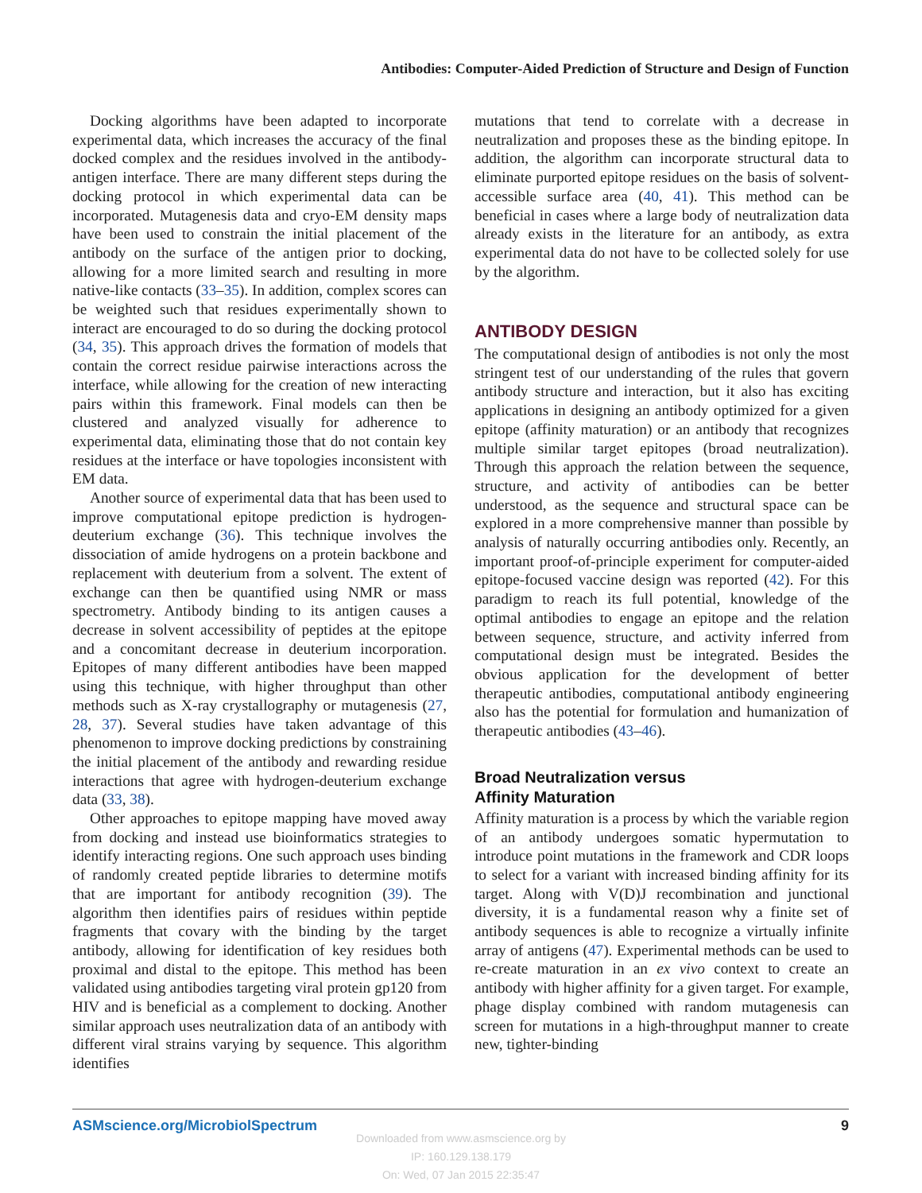Antibodies: Computer-Aided Prediction of Structure and Design of Function
Docking algorithms have been adapted to incorporate experimental data, which increases the accuracy of the final docked complex and the residues involved in the antibody-antigen interface. There are many different steps during the docking protocol in which experimental data can be incorporated. Mutagenesis data and cryo-EM density maps have been used to constrain the initial placement of the antibody on the surface of the antigen prior to docking, allowing for a more limited search and resulting in more native-like contacts (33–35). In addition, complex scores can be weighted such that residues experimentally shown to interact are encouraged to do so during the docking protocol (34, 35). This approach drives the formation of models that contain the correct residue pairwise interactions across the interface, while allowing for the creation of new interacting pairs within this framework. Final models can then be clustered and analyzed visually for adherence to experimental data, eliminating those that do not contain key residues at the interface or have topologies inconsistent with EM data.
Another source of experimental data that has been used to improve computational epitope prediction is hydrogen-deuterium exchange (36). This technique involves the dissociation of amide hydrogens on a protein backbone and replacement with deuterium from a solvent. The extent of exchange can then be quantified using NMR or mass spectrometry. Antibody binding to its antigen causes a decrease in solvent accessibility of peptides at the epitope and a concomitant decrease in deuterium incorporation. Epitopes of many different antibodies have been mapped using this technique, with higher throughput than other methods such as X-ray crystallography or mutagenesis (27, 28, 37). Several studies have taken advantage of this phenomenon to improve docking predictions by constraining the initial placement of the antibody and rewarding residue interactions that agree with hydrogen-deuterium exchange data (33, 38).
Other approaches to epitope mapping have moved away from docking and instead use bioinformatics strategies to identify interacting regions. One such approach uses binding of randomly created peptide libraries to determine motifs that are important for antibody recognition (39). The algorithm then identifies pairs of residues within peptide fragments that covary with the binding by the target antibody, allowing for identification of key residues both proximal and distal to the epitope. This method has been validated using antibodies targeting viral protein gp120 from HIV and is beneficial as a complement to docking. Another similar approach uses neutralization data of an antibody with different viral strains varying by sequence. This algorithm identifies
mutations that tend to correlate with a decrease in neutralization and proposes these as the binding epitope. In addition, the algorithm can incorporate structural data to eliminate purported epitope residues on the basis of solvent-accessible surface area (40, 41). This method can be beneficial in cases where a large body of neutralization data already exists in the literature for an antibody, as extra experimental data do not have to be collected solely for use by the algorithm.
ANTIBODY DESIGN
The computational design of antibodies is not only the most stringent test of our understanding of the rules that govern antibody structure and interaction, but it also has exciting applications in designing an antibody optimized for a given epitope (affinity maturation) or an antibody that recognizes multiple similar target epitopes (broad neutralization). Through this approach the relation between the sequence, structure, and activity of antibodies can be better understood, as the sequence and structural space can be explored in a more comprehensive manner than possible by analysis of naturally occurring antibodies only. Recently, an important proof-of-principle experiment for computer-aided epitope-focused vaccine design was reported (42). For this paradigm to reach its full potential, knowledge of the optimal antibodies to engage an epitope and the relation between sequence, structure, and activity inferred from computational design must be integrated. Besides the obvious application for the development of better therapeutic antibodies, computational antibody engineering also has the potential for formulation and humanization of therapeutic antibodies (43–46).
Broad Neutralization versus
Affinity Maturation
Affinity maturation is a process by which the variable region of an antibody undergoes somatic hypermutation to introduce point mutations in the framework and CDR loops to select for a variant with increased binding affinity for its target. Along with V(D)J recombination and junctional diversity, it is a fundamental reason why a finite set of antibody sequences is able to recognize a virtually infinite array of antigens (47). Experimental methods can be used to re-create maturation in an ex vivo context to create an antibody with higher affinity for a given target. For example, phage display combined with random mutagenesis can screen for mutations in a high-throughput manner to create new, tighter-binding
ASMscience.org/MicrobiolSpectrum 9
Downloaded from www.asmscience.org by
IP: 160.129.138.179
On: Wed, 07 Jan 2015 22:35:47